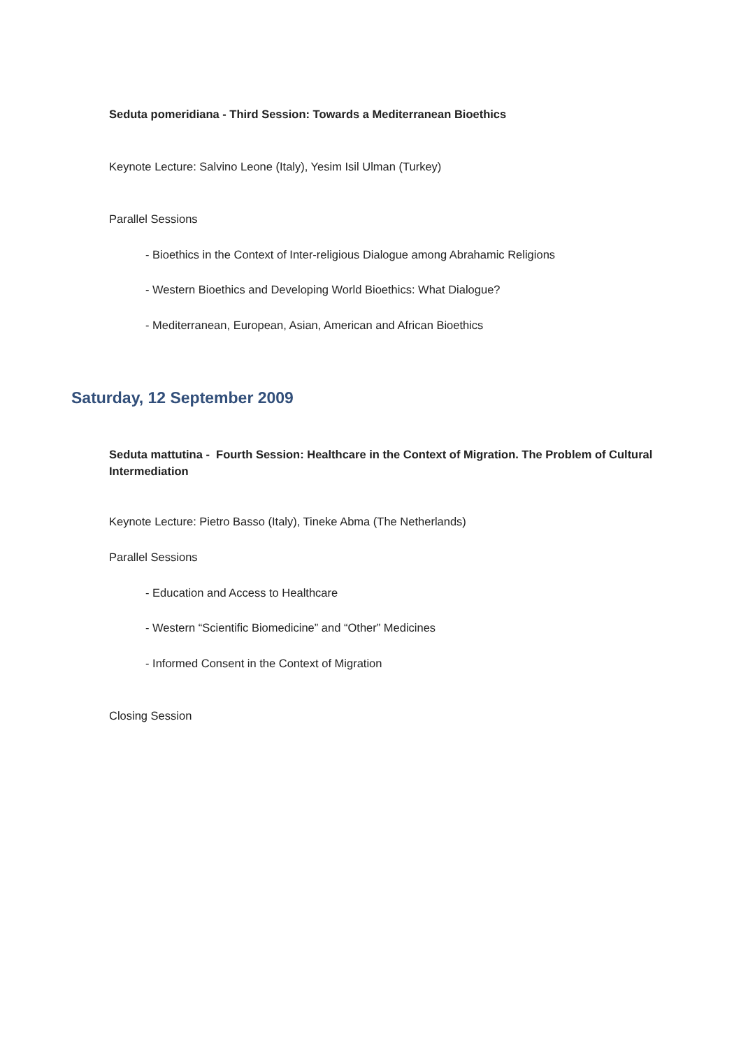Seduta pomeridiana - Third Session: Towards a Mediterranean Bioethics
Keynote Lecture: Salvino Leone (Italy), Yesim Isil Ulman (Turkey)
Parallel Sessions
- Bioethics in the Context of Inter-religious Dialogue among Abrahamic Religions
- Western Bioethics and Developing World Bioethics: What Dialogue?
- Mediterranean, European, Asian, American and African Bioethics
Saturday, 12 September 2009
Seduta mattutina - Fourth Session: Healthcare in the Context of Migration. The Problem of Cultural Intermediation
Keynote Lecture: Pietro Basso (Italy), Tineke Abma (The Netherlands)
Parallel Sessions
- Education and Access to Healthcare
- Western “Scientific Biomedicine” and “Other” Medicines
- Informed Consent in the Context of Migration
Closing Session